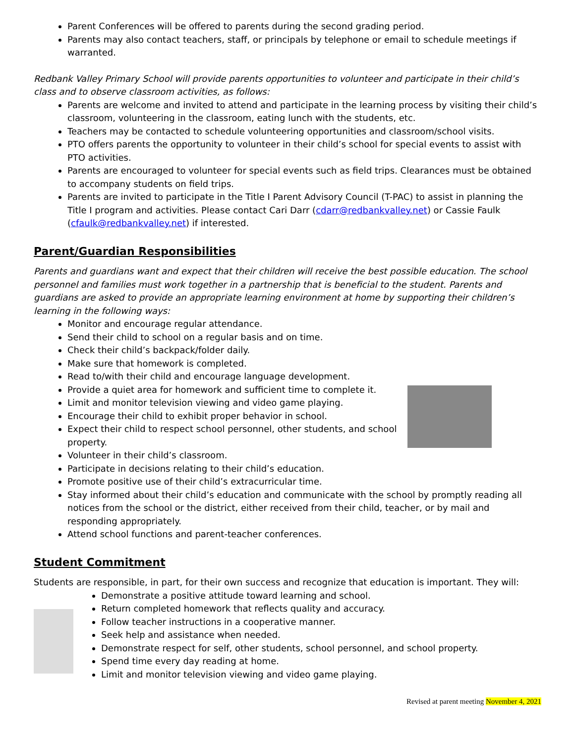Parent Conferences will be offered to parents during the second grading period.
Parents may also contact teachers, staff, or principals by telephone or email to schedule meetings if warranted.
Redbank Valley Primary School will provide parents opportunities to volunteer and participate in their child’s class and to observe classroom activities, as follows:
Parents are welcome and invited to attend and participate in the learning process by visiting their child’s classroom, volunteering in the classroom, eating lunch with the students, etc.
Teachers may be contacted to schedule volunteering opportunities and classroom/school visits.
PTO offers parents the opportunity to volunteer in their child’s school for special events to assist with PTO activities.
Parents are encouraged to volunteer for special events such as field trips. Clearances must be obtained to accompany students on field trips.
Parents are invited to participate in the Title I Parent Advisory Council (T-PAC) to assist in planning the Title I program and activities. Please contact Cari Darr (cdarr@redbankvalley.net) or Cassie Faulk (cfaulk@redbankvalley.net) if interested.
Parent/Guardian Responsibilities
Parents and guardians want and expect that their children will receive the best possible education. The school personnel and families must work together in a partnership that is beneficial to the student. Parents and guardians are asked to provide an appropriate learning environment at home by supporting their children’s learning in the following ways:
Monitor and encourage regular attendance.
Send their child to school on a regular basis and on time.
Check their child’s backpack/folder daily.
Make sure that homework is completed.
Read to/with their child and encourage language development.
Provide a quiet area for homework and sufficient time to complete it.
Limit and monitor television viewing and video game playing.
Encourage their child to exhibit proper behavior in school.
Expect their child to respect school personnel, other students, and school property.
Volunteer in their child’s classroom.
Participate in decisions relating to their child’s education.
Promote positive use of their child’s extracurricular time.
Stay informed about their child’s education and communicate with the school by promptly reading all notices from the school or the district, either received from their child, teacher, or by mail and responding appropriately.
Attend school functions and parent-teacher conferences.
Student Commitment
Students are responsible, in part, for their own success and recognize that education is important. They will:
Demonstrate a positive attitude toward learning and school.
Return completed homework that reflects quality and accuracy.
Follow teacher instructions in a cooperative manner.
Seek help and assistance when needed.
Demonstrate respect for self, other students, school personnel, and school property.
Spend time every day reading at home.
Limit and monitor television viewing and video game playing.
Revised at parent meeting November 4, 2021